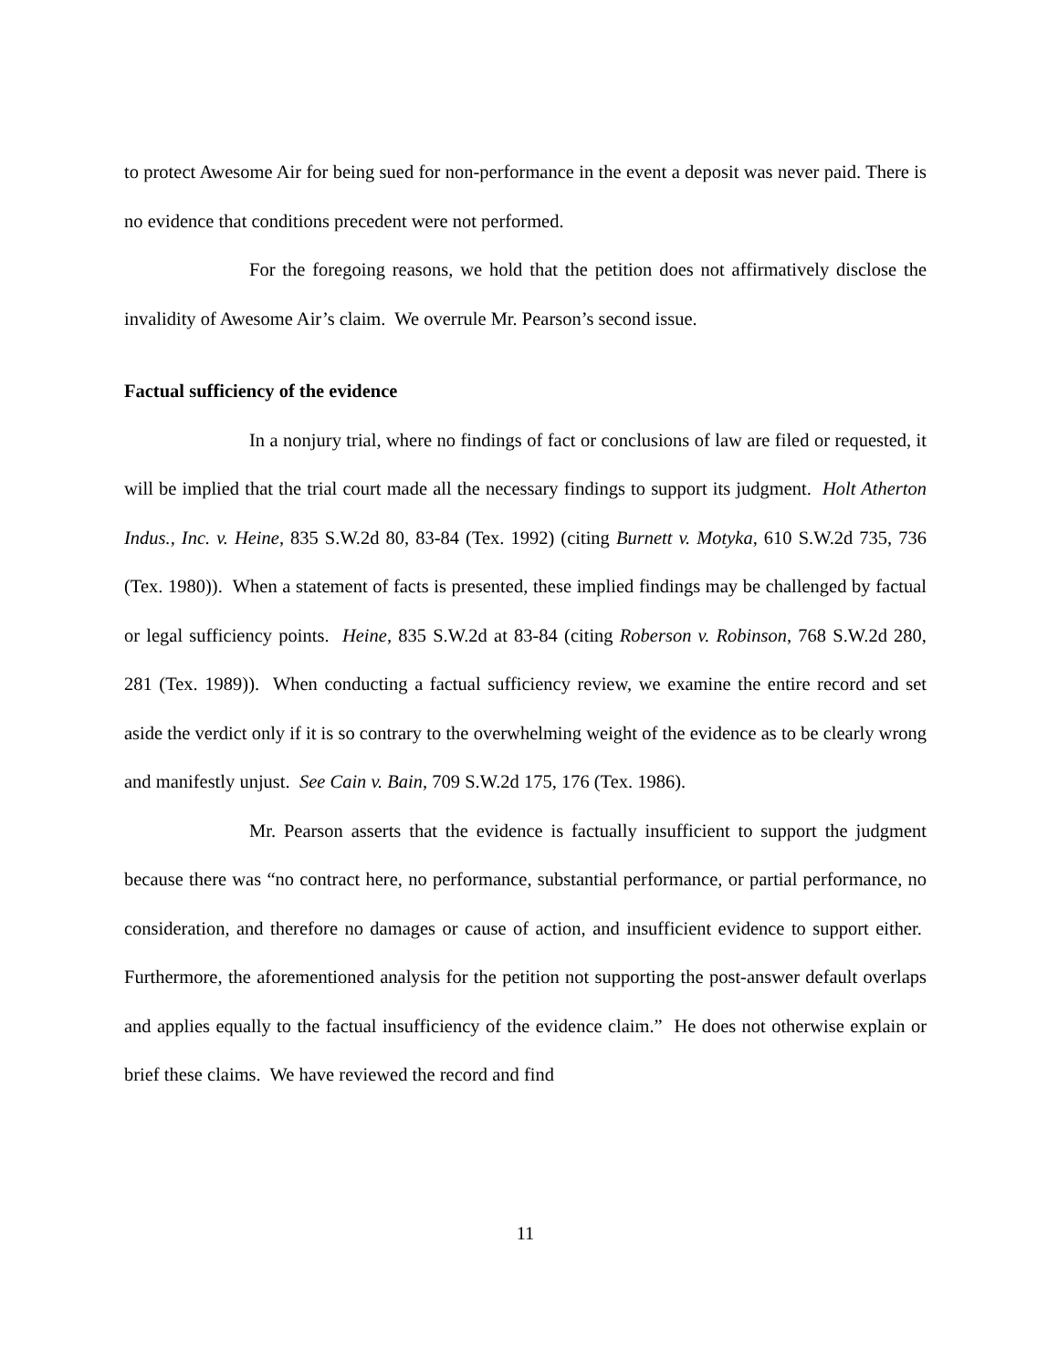to protect Awesome Air for being sued for non-performance in the event a deposit was never paid. There is no evidence that conditions precedent were not performed.
For the foregoing reasons, we hold that the petition does not affirmatively disclose the invalidity of Awesome Air’s claim. We overrule Mr. Pearson’s second issue.
Factual sufficiency of the evidence
In a nonjury trial, where no findings of fact or conclusions of law are filed or requested, it will be implied that the trial court made all the necessary findings to support its judgment. Holt Atherton Indus., Inc. v. Heine, 835 S.W.2d 80, 83-84 (Tex. 1992) (citing Burnett v. Motyka, 610 S.W.2d 735, 736 (Tex. 1980)). When a statement of facts is presented, these implied findings may be challenged by factual or legal sufficiency points. Heine, 835 S.W.2d at 83-84 (citing Roberson v. Robinson, 768 S.W.2d 280, 281 (Tex. 1989)). When conducting a factual sufficiency review, we examine the entire record and set aside the verdict only if it is so contrary to the overwhelming weight of the evidence as to be clearly wrong and manifestly unjust. See Cain v. Bain, 709 S.W.2d 175, 176 (Tex. 1986).
Mr. Pearson asserts that the evidence is factually insufficient to support the judgment because there was “no contract here, no performance, substantial performance, or partial performance, no consideration, and therefore no damages or cause of action, and insufficient evidence to support either. Furthermore, the aforementioned analysis for the petition not supporting the post-answer default overlaps and applies equally to the factual insufficiency of the evidence claim.” He does not otherwise explain or brief these claims. We have reviewed the record and find
11